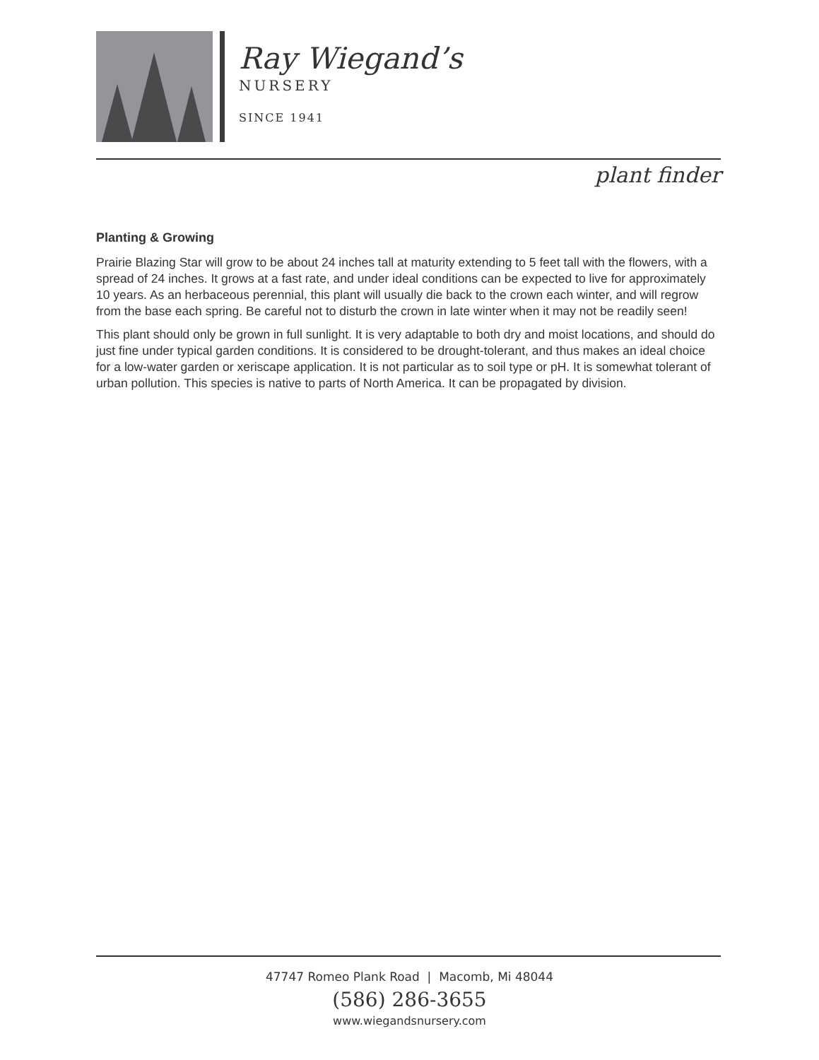Ray Wiegand’s
NURSERY
SINCE 1941
plant finder
Planting & Growing
Prairie Blazing Star will grow to be about 24 inches tall at maturity extending to 5 feet tall with the flowers, with a spread of 24 inches. It grows at a fast rate, and under ideal conditions can be expected to live for approximately 10 years. As an herbaceous perennial, this plant will usually die back to the crown each winter, and will regrow from the base each spring. Be careful not to disturb the crown in late winter when it may not be readily seen!
This plant should only be grown in full sunlight. It is very adaptable to both dry and moist locations, and should do just fine under typical garden conditions. It is considered to be drought-tolerant, and thus makes an ideal choice for a low-water garden or xeriscape application. It is not particular as to soil type or pH. It is somewhat tolerant of urban pollution. This species is native to parts of North America. It can be propagated by division.
47747 Romeo Plank Road | Macomb, Mi 48044
(586) 286-3655
www.wiegandsnursery.com